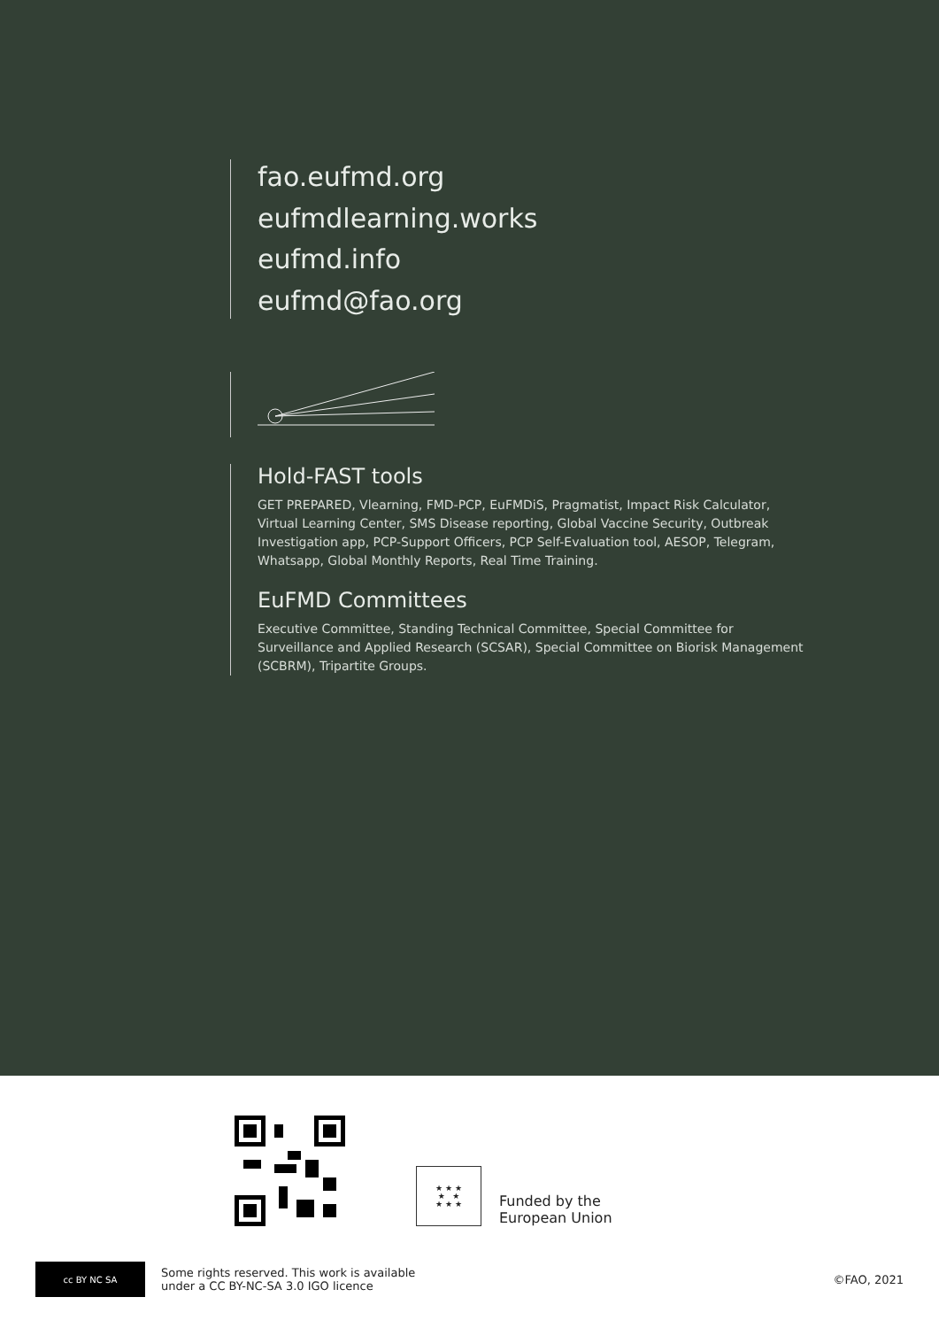fao.eufmd.org
eufmdlearning.works
eufmd.info
eufmd@fao.org
Hold-FAST tools
GET PREPARED, Vlearning, FMD-PCP, EuFMDiS, Pragmatist, Impact Risk Calculator, Virtual Learning Center, SMS Disease reporting, Global Vaccine Security, Outbreak Investigation app, PCP-Support Officers, PCP Self-Evaluation tool, AESOP, Telegram, Whatsapp, Global Monthly Reports, Real Time Training.
EuFMD Committees
Executive Committee, Standing Technical Committee, Special Committee for Surveillance and Applied Research (SCSAR), Special Committee on Biorisk Management (SCBRM), Tripartite Groups.
★ ★ ★
★ ★
★ ★ ★
Funded by the
European Union
cc BY NC SA
Some rights reserved. This work is available
under a CC BY-NC-SA 3.0 IGO licence
©FAO, 2021